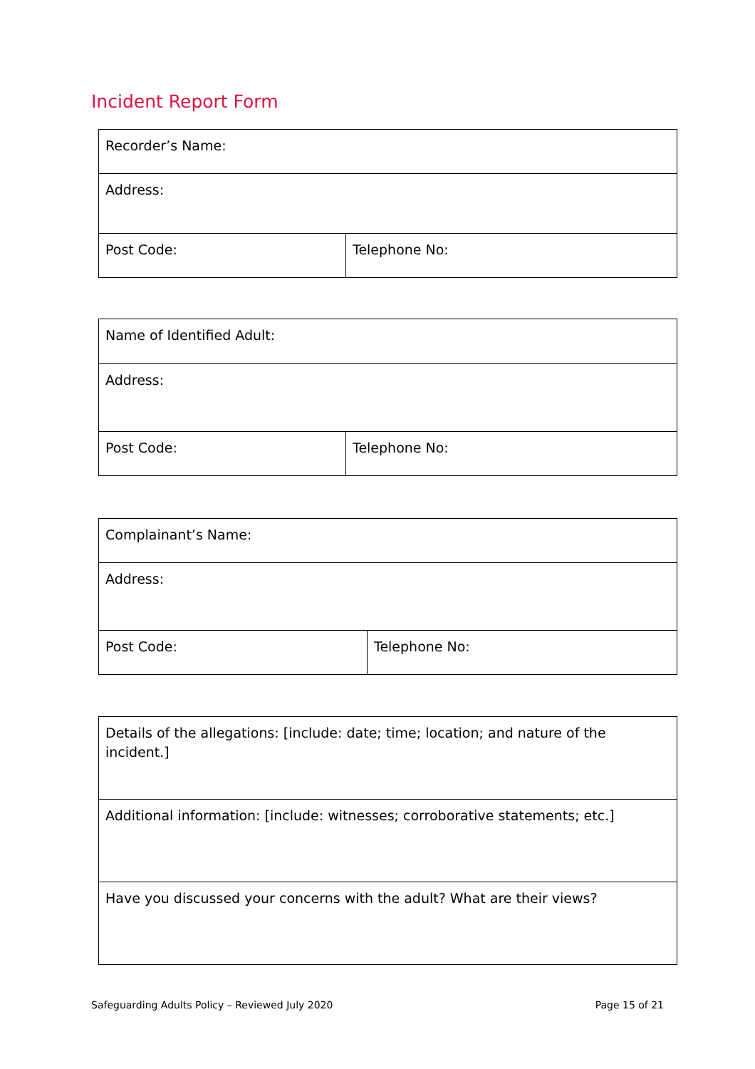Incident Report Form
| Recorder’s Name: | |
| Address: | |
| Post Code: | Telephone No: |
| Name of Identified Adult: | |
| Address: | |
| Post Code: | Telephone No: |
| Complainant’s Name: | |
| Address: | |
| Post Code: | Telephone No: |
| Details of the allegations: [include: date; time; location; and nature of the incident.] |
| Additional information: [include: witnesses; corroborative statements; etc.] |
| Have you discussed your concerns with the adult? What are their views? |
Safeguarding Adults Policy – Reviewed July 2020 Page 15 of 21